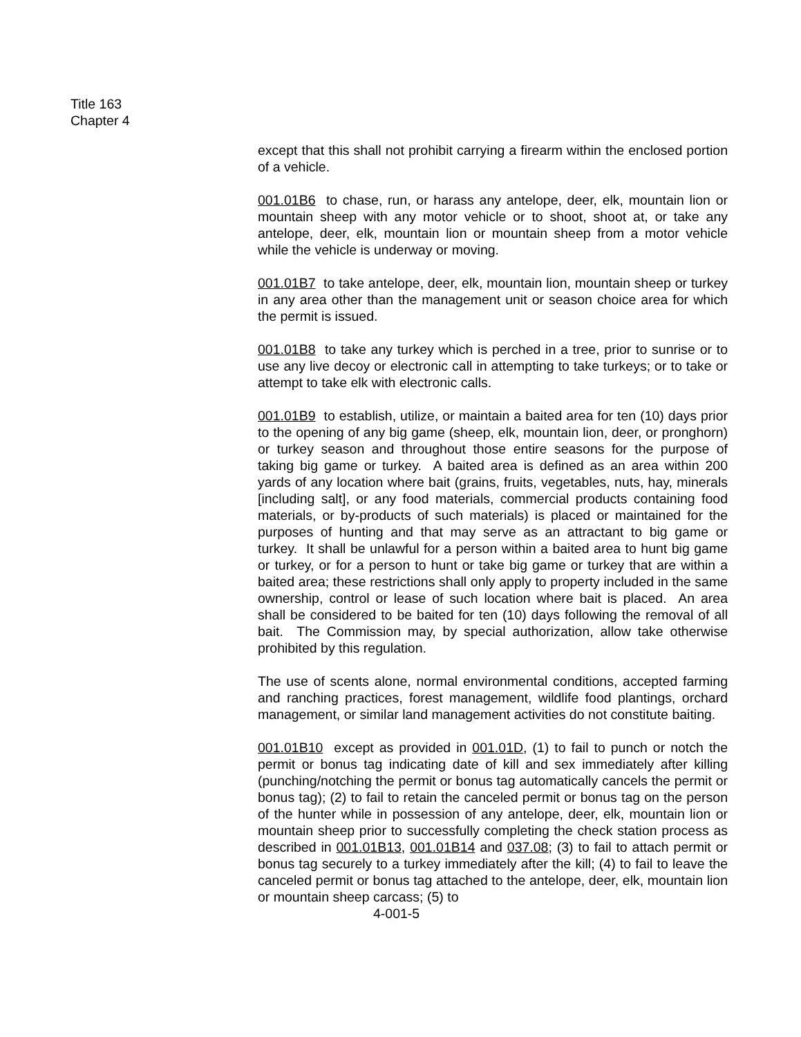Title 163
Chapter 4
except that this shall not prohibit carrying a firearm within the enclosed portion of a vehicle.
001.01B6 to chase, run, or harass any antelope, deer, elk, mountain lion or mountain sheep with any motor vehicle or to shoot, shoot at, or take any antelope, deer, elk, mountain lion or mountain sheep from a motor vehicle while the vehicle is underway or moving.
001.01B7 to take antelope, deer, elk, mountain lion, mountain sheep or turkey in any area other than the management unit or season choice area for which the permit is issued.
001.01B8 to take any turkey which is perched in a tree, prior to sunrise or to use any live decoy or electronic call in attempting to take turkeys; or to take or attempt to take elk with electronic calls.
001.01B9 to establish, utilize, or maintain a baited area for ten (10) days prior to the opening of any big game (sheep, elk, mountain lion, deer, or pronghorn) or turkey season and throughout those entire seasons for the purpose of taking big game or turkey. A baited area is defined as an area within 200 yards of any location where bait (grains, fruits, vegetables, nuts, hay, minerals [including salt], or any food materials, commercial products containing food materials, or by-products of such materials) is placed or maintained for the purposes of hunting and that may serve as an attractant to big game or turkey. It shall be unlawful for a person within a baited area to hunt big game or turkey, or for a person to hunt or take big game or turkey that are within a baited area; these restrictions shall only apply to property included in the same ownership, control or lease of such location where bait is placed. An area shall be considered to be baited for ten (10) days following the removal of all bait. The Commission may, by special authorization, allow take otherwise prohibited by this regulation.
The use of scents alone, normal environmental conditions, accepted farming and ranching practices, forest management, wildlife food plantings, orchard management, or similar land management activities do not constitute baiting.
001.01B10 except as provided in 001.01D, (1) to fail to punch or notch the permit or bonus tag indicating date of kill and sex immediately after killing (punching/notching the permit or bonus tag automatically cancels the permit or bonus tag); (2) to fail to retain the canceled permit or bonus tag on the person of the hunter while in possession of any antelope, deer, elk, mountain lion or mountain sheep prior to successfully completing the check station process as described in 001.01B13, 001.01B14 and 037.08; (3) to fail to attach permit or bonus tag securely to a turkey immediately after the kill; (4) to fail to leave the canceled permit or bonus tag attached to the antelope, deer, elk, mountain lion or mountain sheep carcass; (5) to
4-001-5